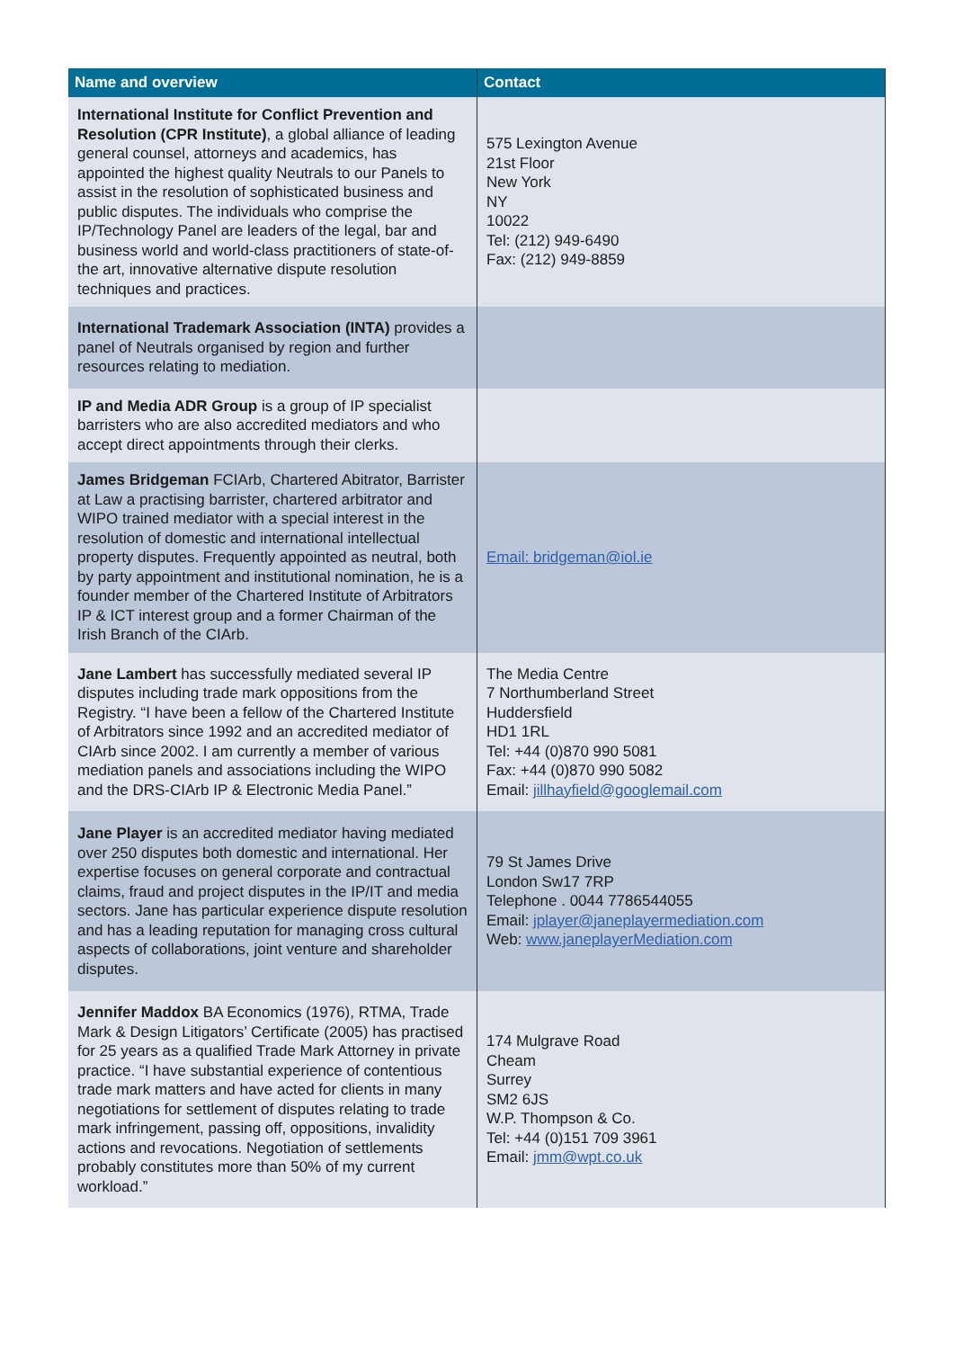| Name and overview | Contact |
| --- | --- |
| International Institute for Conflict Prevention and Resolution (CPR Institute) , a global alliance of leading general counsel, attorneys and academics, has appointed the highest quality Neutrals to our Panels to assist in the resolution of sophisticated business and public disputes. The individuals who comprise the IP/Technology Panel are leaders of the legal, bar and business world and world-class practitioners of state-of-the art, innovative alternative dispute resolution techniques and practices. | 575 Lexington Avenue 21st Floor New York NY 10022 Tel: (212) 949-6490 Fax: (212) 949-8859 |
| International Trademark Association (INTA) provides a panel of Neutrals organised by region and further resources relating to mediation. | |
| IP and Media ADR Group is a group of IP specialist barristers who are also accredited mediators and who accept direct appointments through their clerks. | |
| James Bridgeman FCIArb, Chartered Abitrator, Barrister at Law a practising barrister, chartered arbitrator and WIPO trained mediator with a special interest in the resolution of domestic and international intellectual property disputes. Frequently appointed as neutral, both by party appointment and institutional nomination, he is a founder member of the Chartered Institute of Arbitrators IP & ICT interest group and a former Chairman of the Irish Branch of the CIArb. | Email: bridgeman@iol.ie |
| Jane Lambert has successfully mediated several IP disputes including trade mark oppositions from the Registry. “I have been a fellow of the Chartered Institute of Arbitrators since 1992 and an accredited mediator of CIArb since 2002. I am currently a member of various mediation panels and associations including the WIPO and the DRS-CIArb IP & Electronic Media Panel.” | The Media Centre 7 Northumberland Street Huddersfield HD1 1RL Tel: +44 (0)870 990 5081 Fax: +44 (0)870 990 5082 Email: jillhayfield@googlemail.com |
| Jane Player is an accredited mediator having mediated over 250 disputes both domestic and international. Her expertise focuses on general corporate and contractual claims, fraud and project disputes in the IP/IT and media sectors. Jane has particular experience dispute resolution and has a leading reputation for managing cross cultural aspects of collaborations, joint venture and shareholder disputes. | 79 St James Drive London Sw17 7RP Telephone . 0044 7786544055 Email: jplayer@janeplayermediation.com Web: www.janeplayerMediation.com |
| Jennifer Maddox BA Economics (1976), RTMA, Trade Mark & Design Litigators’ Certificate (2005) has practised for 25 years as a qualified Trade Mark Attorney in private practice. “I have substantial experience of contentious trade mark matters and have acted for clients in many negotiations for settlement of disputes relating to trade mark infringement, passing off, oppositions, invalidity actions and revocations. Negotiation of settlements probably constitutes more than 50% of my current workload.” | 174 Mulgrave Road Cheam Surrey SM2 6JS W.P. Thompson & Co. Tel: +44 (0)151 709 3961 Email: jmm@wpt.co.uk |